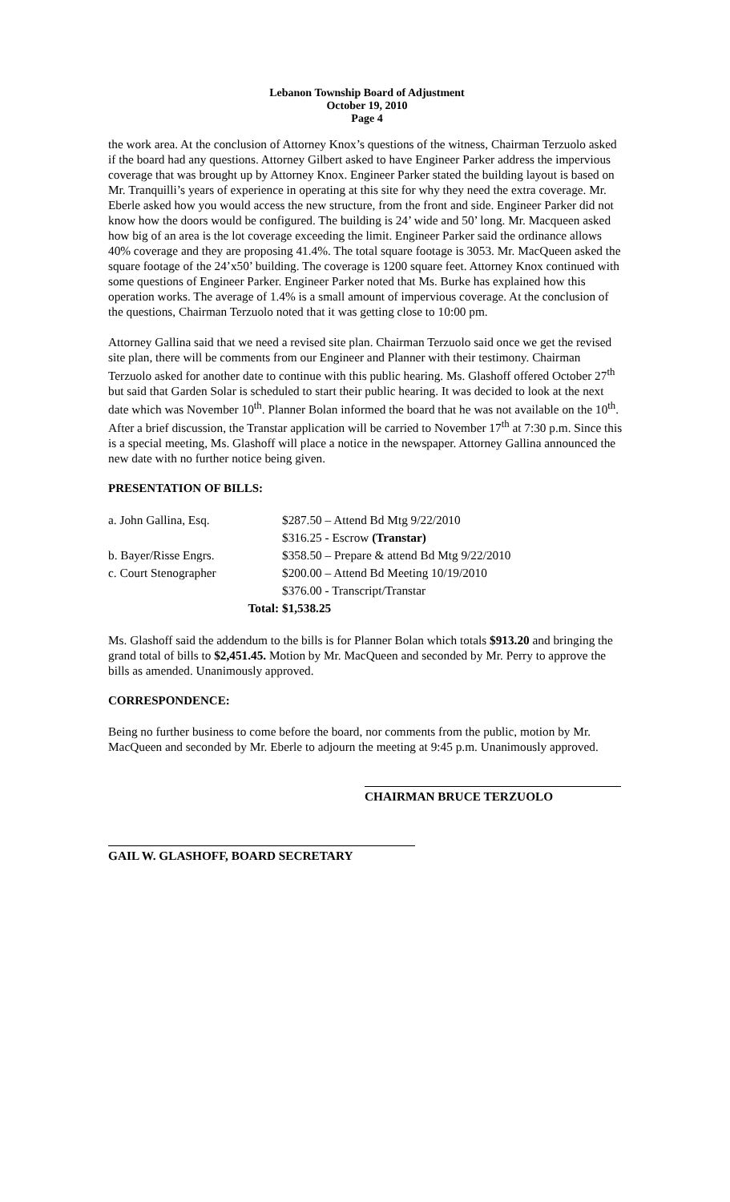Lebanon Township Board of Adjustment
October 19, 2010
Page 4
the work area. At the conclusion of Attorney Knox’s questions of the witness, Chairman Terzuolo asked if the board had any questions. Attorney Gilbert asked to have Engineer Parker address the impervious coverage that was brought up by Attorney Knox. Engineer Parker stated the building layout is based on Mr. Tranquilli’s years of experience in operating at this site for why they need the extra coverage. Mr. Eberle asked how you would access the new structure, from the front and side. Engineer Parker did not know how the doors would be configured. The building is 24’ wide and 50’ long. Mr. Macqueen asked how big of an area is the lot coverage exceeding the limit. Engineer Parker said the ordinance allows 40% coverage and they are proposing 41.4%. The total square footage is 3053. Mr. MacQueen asked the square footage of the 24’x50’ building. The coverage is 1200 square feet. Attorney Knox continued with some questions of Engineer Parker. Engineer Parker noted that Ms. Burke has explained how this operation works. The average of 1.4% is a small amount of impervious coverage. At the conclusion of the questions, Chairman Terzuolo noted that it was getting close to 10:00 pm.
Attorney Gallina said that we need a revised site plan. Chairman Terzuolo said once we get the revised site plan, there will be comments from our Engineer and Planner with their testimony. Chairman Terzuolo asked for another date to continue with this public hearing. Ms. Glashoff offered October 27<sup>th</sup> but said that Garden Solar is scheduled to start their public hearing. It was decided to look at the next date which was November 10<sup>th</sup>. Planner Bolan informed the board that he was not available on the 10<sup>th</sup>. After a brief discussion, the Transtar application will be carried to November 17<sup>th</sup> at 7:30 p.m. Since this is a special meeting, Ms. Glashoff will place a notice in the newspaper. Attorney Gallina announced the new date with no further notice being given.
PRESENTATION OF BILLS:
| a. John Gallina, Esq. | $287.50 – Attend Bd Mtg 9/22/2010 |
| | $316.25 - Escrow (Transtar) |
| b. Bayer/Risse Engrs. | $358.50 – Prepare & attend Bd Mtg 9/22/2010 |
| c. Court Stenographer | $200.00 – Attend Bd Meeting 10/19/2010 |
| | $376.00 - Transcript/Transtar |
| Total: | $1,538.25 |
Ms. Glashoff said the addendum to the bills is for Planner Bolan which totals $913.20 and bringing the grand total of bills to $2,451.45. Motion by Mr. MacQueen and seconded by Mr. Perry to approve the bills as amended. Unanimously approved.
CORRESPONDENCE:
Being no further business to come before the board, nor comments from the public, motion by Mr. MacQueen and seconded by Mr. Eberle to adjourn the meeting at 9:45 p.m. Unanimously approved.
CHAIRMAN BRUCE TERZUOLO
GAIL W. GLASHOFF, BOARD SECRETARY